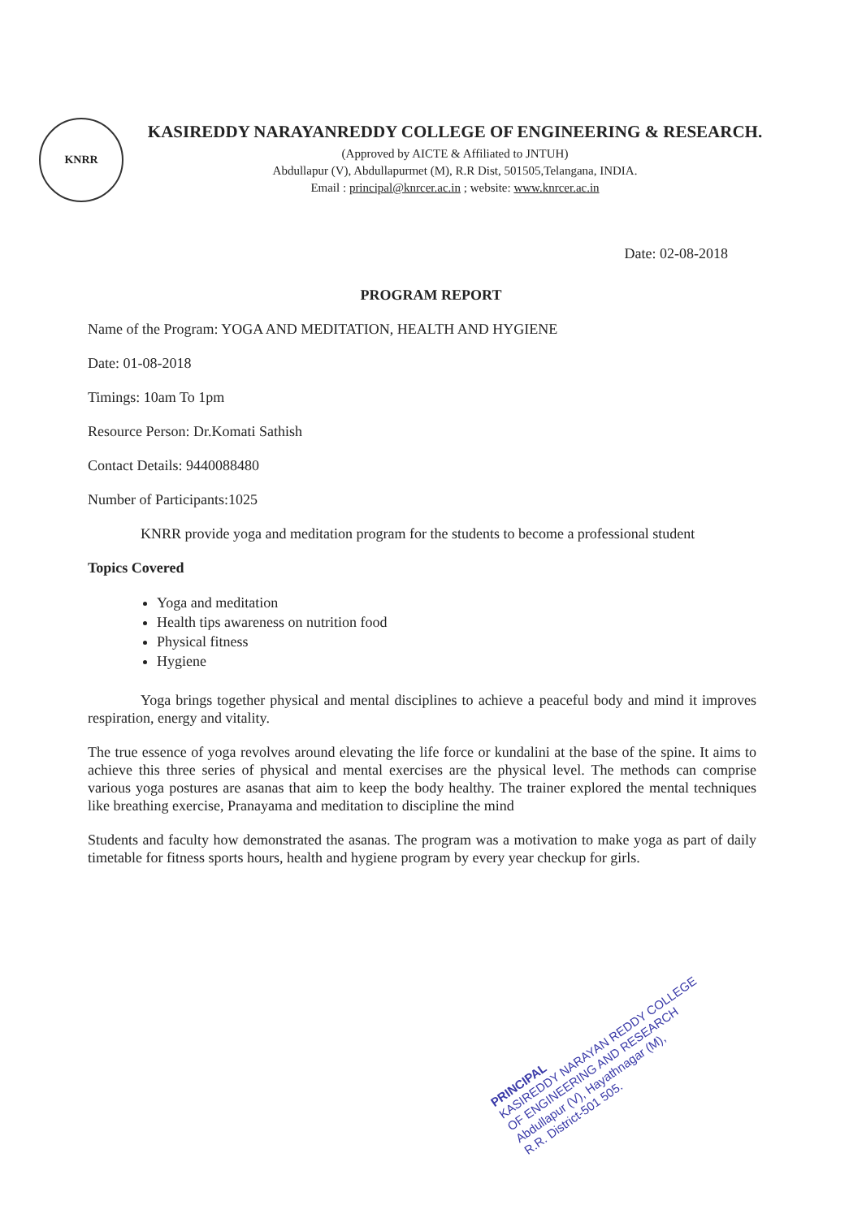KNRR
KASIREDDY NARAYANREDDY COLLEGE OF ENGINEERING & RESEARCH.
(Approved by AICTE & Affiliated to JNTUH)
Abdullapur (V), Abdullapurmet (M), R.R Dist, 501505,Telangana, INDIA.
Email : principal@knrcer.ac.in ; website: www.knrcer.ac.in
Date: 02-08-2018
PROGRAM REPORT
Name of the Program: YOGA AND MEDITATION, HEALTH AND HYGIENE
Date: 01-08-2018
Timings: 10am To 1pm
Resource Person: Dr.Komati Sathish
Contact Details: 9440088480
Number of Participants:1025
KNRR provide yoga and meditation program for the students to become a professional student
Topics Covered
Yoga and meditation
Health tips awareness on nutrition food
Physical fitness
Hygiene
Yoga brings together physical and mental disciplines to achieve a peaceful body and mind it improves respiration, energy and vitality.
The true essence of yoga revolves around elevating the life force or kundalini at the base of the spine. It aims to achieve this three series of physical and mental exercises are the physical level. The methods can comprise various yoga postures are asanas that aim to keep the body healthy. The trainer explored the mental techniques like breathing exercise, Pranayama and meditation to discipline the mind
Students and faculty how demonstrated the asanas. The program was a motivation to make yoga as part of daily timetable for fitness sports hours, health and hygiene program by every year checkup for girls.
PRINCIPAL
KASIREDDY NARAYAN REDDY COLLEGE
OF ENGINEERING AND RESEARCH
Abdullapur (V), Hayathnagar (M),
R.R. District-501 505.